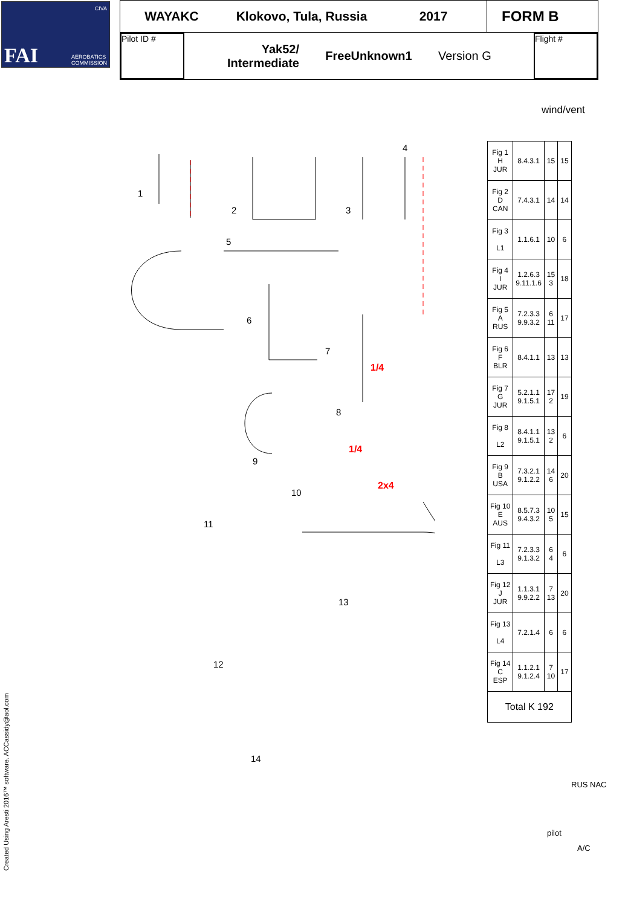CIVA
FAI AEROBATICS
COMMISSION
WAYAKC
Klokovo, Tula, Russia
2017
FORM B
Pilot ID #
Yak52/
Intermediate
FreeUnknown1 Version G
Flight #
wind/vent
1
2
3
4
5
6
7
8
9
10
11
12
13
14
1/4
1/4
2x4
| Fig 1 H JUR | 8.4.3.1 | 15 | 15 |
| Fig 2 D CAN | 7.4.3.1 | 14 | 14 |
| Fig 3 L1 | 1.1.6.1 | 10 | 6 |
| Fig 4 I JUR | 1.2.6.3 9.11.1.6 | 15 3 | 18 |
| Fig 5 A RUS | 7.2.3.3 9.9.3.2 | 6 11 | 17 |
| Fig 6 F BLR | 8.4.1.1 | 13 | 13 |
| Fig 7 G JUR | 5.2.1.1 9.1.5.1 | 17 2 | 19 |
| Fig 8 L2 | 8.4.1.1 9.1.5.1 | 13 2 | 6 |
| Fig 9 B USA | 7.3.2.1 9.1.2.2 | 14 6 | 20 |
| Fig 10 E AUS | 8.5.7.3 9.4.3.2 | 10 5 | 15 |
| Fig 11 L3 | 7.2.3.3 9.1.3.2 | 6 4 | 6 |
| Fig 12 J JUR | 1.1.3.1 9.9.2.2 | 7 13 | 20 |
| Fig 13 L4 | 7.2.1.4 | 6 | 6 |
| Fig 14 C ESP | 1.1.2.1 9.1.2.4 | 7 10 | 17 |
| Total K 192 | | | |
RUS NAC
pilot
A/C
Created Using Aresti 2016™ software. ACCassidy@aol.com